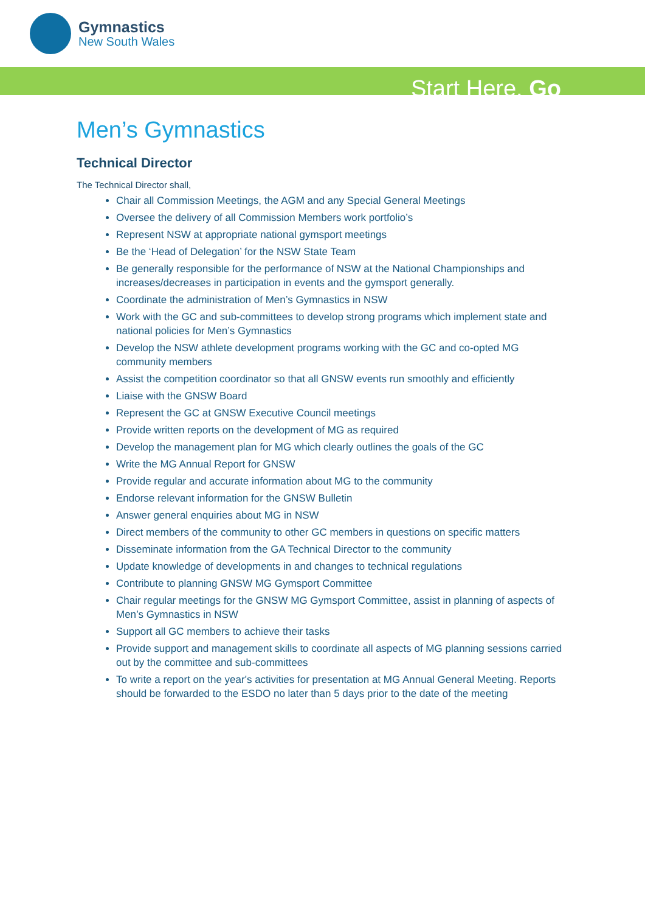Gymnastics
New South Wales
Start Here. Go
Men’s Gymnastics
Technical Director
The Technical Director shall,
Chair all Commission Meetings, the AGM and any Special General Meetings
Oversee the delivery of all Commission Members work portfolio’s
Represent NSW at appropriate national gymsport meetings
Be the ‘Head of Delegation’ for the NSW State Team
Be generally responsible for the performance of NSW at the National Championships and increases/decreases in participation in events and the gymsport generally.
Coordinate the administration of Men’s Gymnastics in NSW
Work with the GC and sub-committees to develop strong programs which implement state and national policies for Men’s Gymnastics
Develop the NSW athlete development programs working with the GC and co-opted MG community members
Assist the competition coordinator so that all GNSW events run smoothly and efficiently
Liaise with the GNSW Board
Represent the GC at GNSW Executive Council meetings
Provide written reports on the development of MG as required
Develop the management plan for MG which clearly outlines the goals of the GC
Write the MG Annual Report for GNSW
Provide regular and accurate information about MG to the community
Endorse relevant information for the GNSW Bulletin
Answer general enquiries about MG in NSW
Direct members of the community to other GC members in questions on specific matters
Disseminate information from the GA Technical Director to the community
Update knowledge of developments in and changes to technical regulations
Contribute to planning GNSW MG Gymsport Committee
Chair regular meetings for the GNSW MG Gymsport Committee, assist in planning of aspects of Men’s Gymnastics in NSW
Support all GC members to achieve their tasks
Provide support and management skills to coordinate all aspects of MG planning sessions carried out by the committee and sub-committees
To write a report on the year's activities for presentation at MG Annual General Meeting. Reports should be forwarded to the ESDO no later than 5 days prior to the date of the meeting